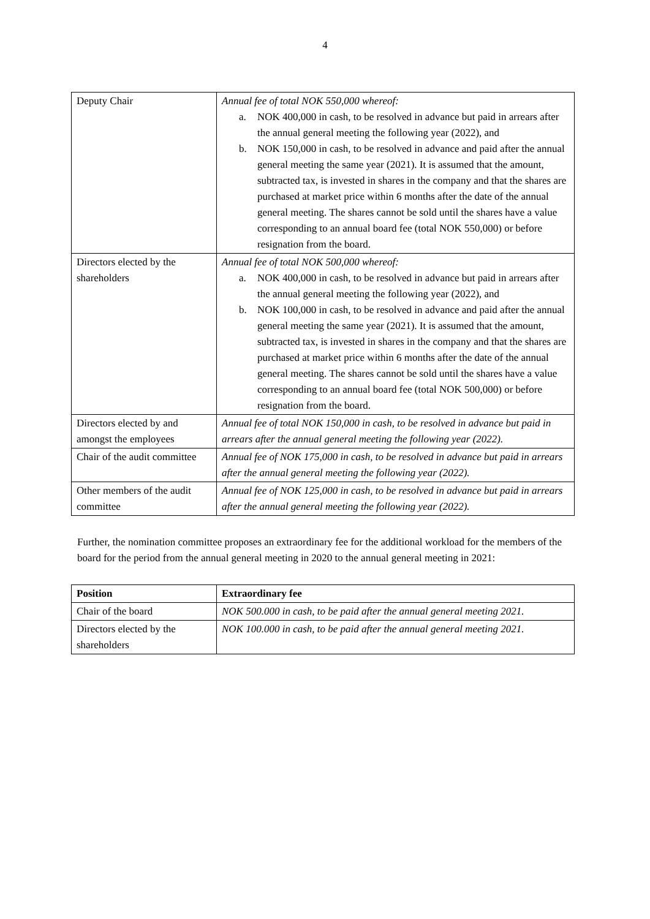4
| Deputy Chair | Annual fee of total NOK 550,000 whereof: a. NOK 400,000 in cash, to be resolved in advance but paid in arrears after the annual general meeting the following year (2022), and b. NOK 150,000 in cash, to be resolved in advance and paid after the annual general meeting the same year (2021). It is assumed that the amount, subtracted tax, is invested in shares in the company and that the shares are purchased at market price within 6 months after the date of the annual general meeting. The shares cannot be sold until the shares have a value corresponding to an annual board fee (total NOK 550,000) or before resignation from the board. |
| Directors elected by the shareholders | Annual fee of total NOK 500,000 whereof: a. NOK 400,000 in cash, to be resolved in advance but paid in arrears after the annual general meeting the following year (2022), and b. NOK 100,000 in cash, to be resolved in advance and paid after the annual general meeting the same year (2021). It is assumed that the amount, subtracted tax, is invested in shares in the company and that the shares are purchased at market price within 6 months after the date of the annual general meeting. The shares cannot be sold until the shares have a value corresponding to an annual board fee (total NOK 500,000) or before resignation from the board. |
| Directors elected by and amongst the employees | Annual fee of total NOK 150,000 in cash, to be resolved in advance but paid in arrears after the annual general meeting the following year (2022). |
| Chair of the audit committee | Annual fee of NOK 175,000 in cash, to be resolved in advance but paid in arrears after the annual general meeting the following year (2022). |
| Other members of the audit committee | Annual fee of NOK 125,000 in cash, to be resolved in advance but paid in arrears after the annual general meeting the following year (2022). |
Further, the nomination committee proposes an extraordinary fee for the additional workload for the members of the board for the period from the annual general meeting in 2020 to the annual general meeting in 2021:
| Position | Extraordinary fee |
| --- | --- |
| Chair of the board | NOK 500.000 in cash, to be paid after the annual general meeting 2021. |
| Directors elected by the shareholders | NOK 100.000 in cash, to be paid after the annual general meeting 2021. |